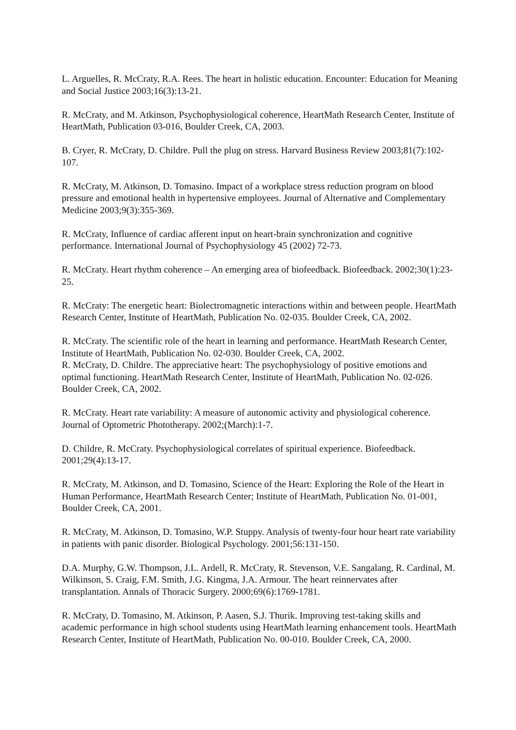L. Arguelles, R. McCraty, R.A. Rees. The heart in holistic education. Encounter: Education for Meaning and Social Justice 2003;16(3):13-21.
R. McCraty, and M. Atkinson, Psychophysiological coherence, HeartMath Research Center, Institute of HeartMath, Publication 03-016, Boulder Creek, CA, 2003.
B. Cryer, R. McCraty, D. Childre. Pull the plug on stress. Harvard Business Review 2003;81(7):102-107.
R. McCraty, M. Atkinson, D. Tomasino. Impact of a workplace stress reduction program on blood pressure and emotional health in hypertensive employees. Journal of Alternative and Complementary Medicine 2003;9(3):355-369.
R. McCraty, Influence of cardiac afferent input on heart-brain synchronization and cognitive performance. International Journal of Psychophysiology 45 (2002) 72-73.
R. McCraty. Heart rhythm coherence – An emerging area of biofeedback. Biofeedback. 2002;30(1):23-25.
R. McCraty: The energetic heart: Biolectromagnetic interactions within and between people. HeartMath Research Center, Institute of HeartMath, Publication No. 02-035. Boulder Creek, CA, 2002.
R. McCraty. The scientific role of the heart in learning and performance. HeartMath Research Center, Institute of HeartMath, Publication No. 02-030. Boulder Creek, CA, 2002.
R. McCraty, D. Childre. The appreciative heart: The psychophysiology of positive emotions and optimal functioning. HeartMath Research Center, Institute of HeartMath, Publication No. 02-026. Boulder Creek, CA, 2002.
R. McCraty. Heart rate variability: A measure of autonomic activity and physiological coherence. Journal of Optometric Phototherapy. 2002;(March):1-7.
D. Childre, R. McCraty. Psychophysiological correlates of spiritual experience. Biofeedback. 2001;29(4):13-17.
R. McCraty, M. Atkinson, and D. Tomasino, Science of the Heart: Exploring the Role of the Heart in Human Performance, HeartMath Research Center; Institute of HeartMath, Publication No. 01-001, Boulder Creek, CA, 2001.
R. McCraty, M. Atkinson, D. Tomasino, W.P. Stuppy. Analysis of twenty-four hour heart rate variability in patients with panic disorder. Biological Psychology. 2001;56:131-150.
D.A. Murphy, G.W. Thompson, J.L. Ardell, R. McCraty, R. Stevenson, V.E. Sangalang, R. Cardinal, M. Wilkinson, S. Craig, F.M. Smith, J.G. Kingma, J.A. Armour. The heart reinnervates after transplantation. Annals of Thoracic Surgery. 2000;69(6):1769-1781.
R. McCraty, D. Tomasino, M. Atkinson, P. Aasen, S.J. Thurik. Improving test-taking skills and academic performance in high school students using HeartMath learning enhancement tools. HeartMath Research Center, Institute of HeartMath, Publication No. 00-010. Boulder Creek, CA, 2000.